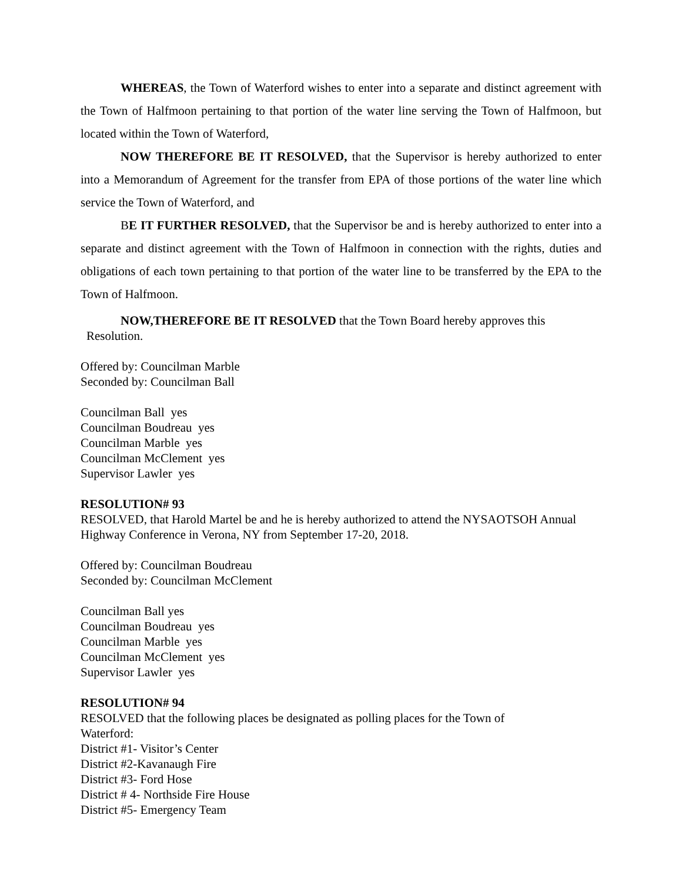WHEREAS, the Town of Waterford wishes to enter into a separate and distinct agreement with the Town of Halfmoon pertaining to that portion of the water line serving the Town of Halfmoon, but located within the Town of Waterford,
NOW THEREFORE BE IT RESOLVED, that the Supervisor is hereby authorized to enter into a Memorandum of Agreement for the transfer from EPA of those portions of the water line which service the Town of Waterford, and
BE IT FURTHER RESOLVED, that the Supervisor be and is hereby authorized to enter into a separate and distinct agreement with the Town of Halfmoon in connection with the rights, duties and obligations of each town pertaining to that portion of the water line to be transferred by the EPA to the Town of Halfmoon.
NOW,THEREFORE BE IT RESOLVED that the Town Board hereby approves this
Resolution.
Offered by: Councilman Marble
Seconded by: Councilman Ball
Councilman Ball yes
Councilman Boudreau yes
Councilman Marble yes
Councilman McClement yes
Supervisor Lawler yes
RESOLUTION# 93
RESOLVED, that Harold Martel be and he is hereby authorized to attend the NYSAOTSOH Annual Highway Conference in Verona, NY from September 17-20, 2018.
Offered by: Councilman Boudreau
Seconded by: Councilman McClement
Councilman Ball yes
Councilman Boudreau yes
Councilman Marble yes
Councilman McClement yes
Supervisor Lawler yes
RESOLUTION# 94
RESOLVED that the following places be designated as polling places for the Town of
Waterford:
District #1- Visitor’s Center
District #2-Kavanaugh Fire
District #3- Ford Hose
District # 4- Northside Fire House
District #5- Emergency Team